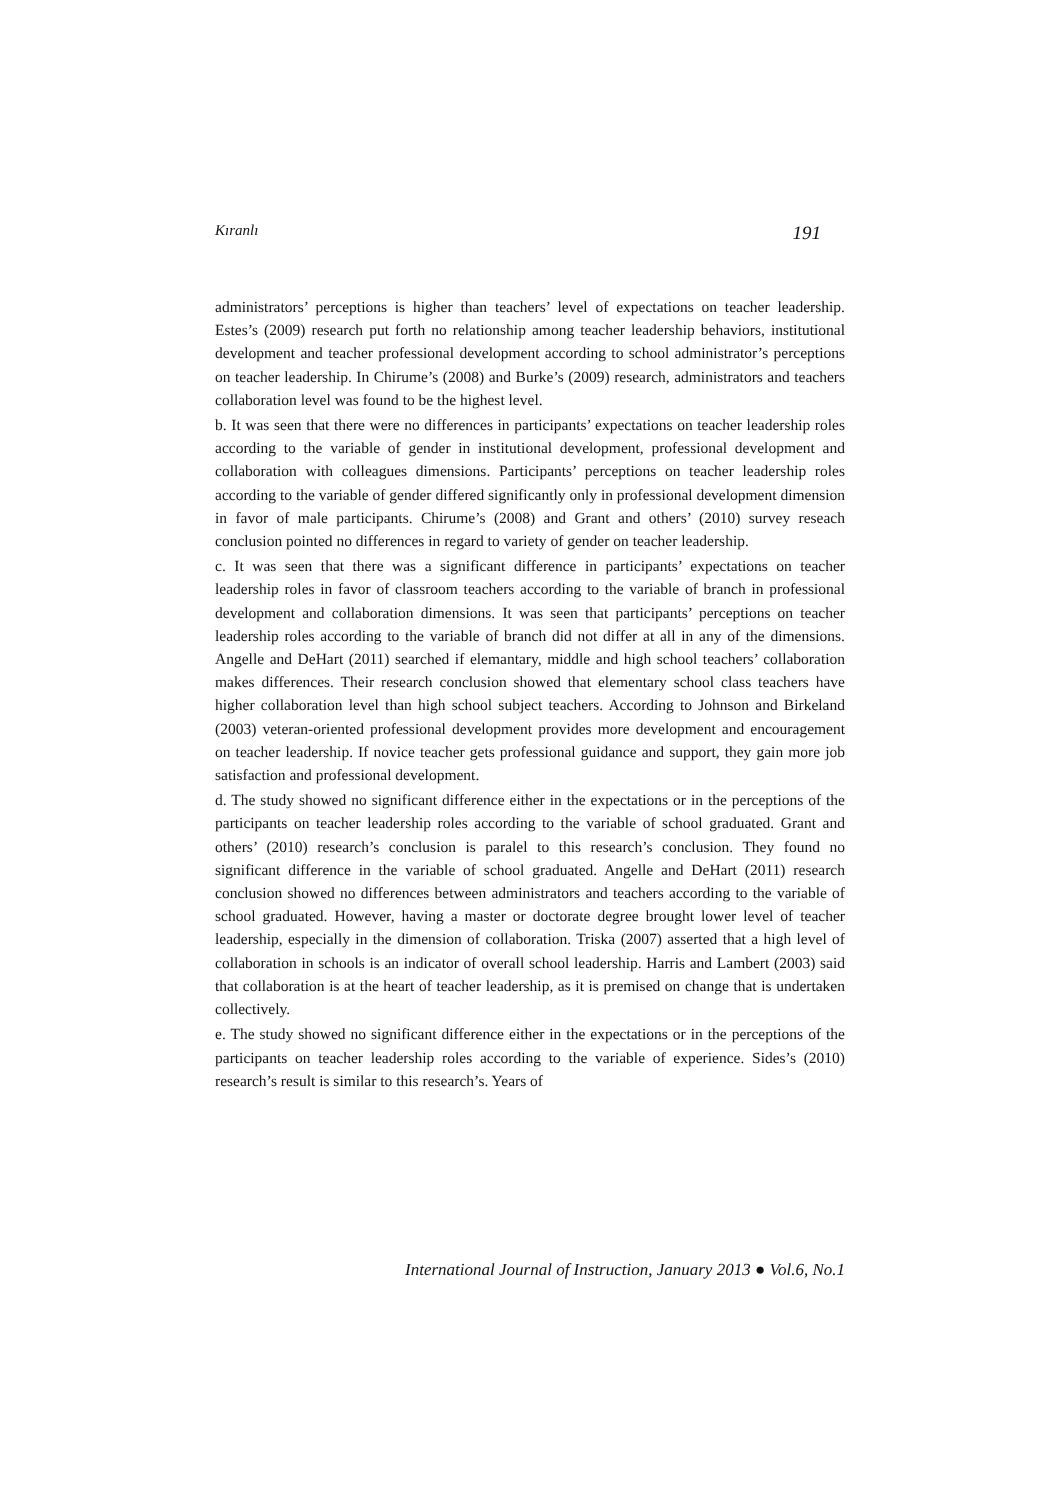Kıranlı 191
administrators’ perceptions is higher than teachers’ level of expectations on teacher leadership. Estes’s (2009) research put forth no relationship among teacher leadership behaviors, institutional development and teacher professional development according to school administrator’s perceptions on teacher leadership. In Chirume’s (2008) and Burke’s (2009) research, administrators and teachers collaboration level was found to be the highest level.
b. It was seen that there were no differences in participants’ expectations on teacher leadership roles according to the variable of gender in institutional development, professional development and collaboration with colleagues dimensions. Participants’ perceptions on teacher leadership roles according to the variable of gender differed significantly only in professional development dimension in favor of male participants. Chirume’s (2008) and Grant and others’ (2010) survey reseach conclusion pointed no differences in regard to variety of gender on teacher leadership.
c. It was seen that there was a significant difference in participants’ expectations on teacher leadership roles in favor of classroom teachers according to the variable of branch in professional development and collaboration dimensions. It was seen that participants’ perceptions on teacher leadership roles according to the variable of branch did not differ at all in any of the dimensions. Angelle and DeHart (2011) searched if elemantary, middle and high school teachers’ collaboration makes differences. Their research conclusion showed that elementary school class teachers have higher collaboration level than high school subject teachers. According to Johnson and Birkeland (2003) veteran-oriented professional development provides more development and encouragement on teacher leadership. If novice teacher gets professional guidance and support, they gain more job satisfaction and professional development.
d. The study showed no significant difference either in the expectations or in the perceptions of the participants on teacher leadership roles according to the variable of school graduated. Grant and others’ (2010) research’s conclusion is paralel to this research’s conclusion. They found no significant difference in the variable of school graduated. Angelle and DeHart (2011) research conclusion showed no differences between administrators and teachers according to the variable of school graduated. However, having a master or doctorate degree brought lower level of teacher leadership, especially in the dimension of collaboration. Triska (2007) asserted that a high level of collaboration in schools is an indicator of overall school leadership. Harris and Lambert (2003) said that collaboration is at the heart of teacher leadership, as it is premised on change that is undertaken collectively.
e. The study showed no significant difference either in the expectations or in the perceptions of the participants on teacher leadership roles according to the variable of experience. Sides’s (2010) research’s result is similar to this research’s. Years of
International Journal of Instruction, January 2013 ● Vol.6, No.1